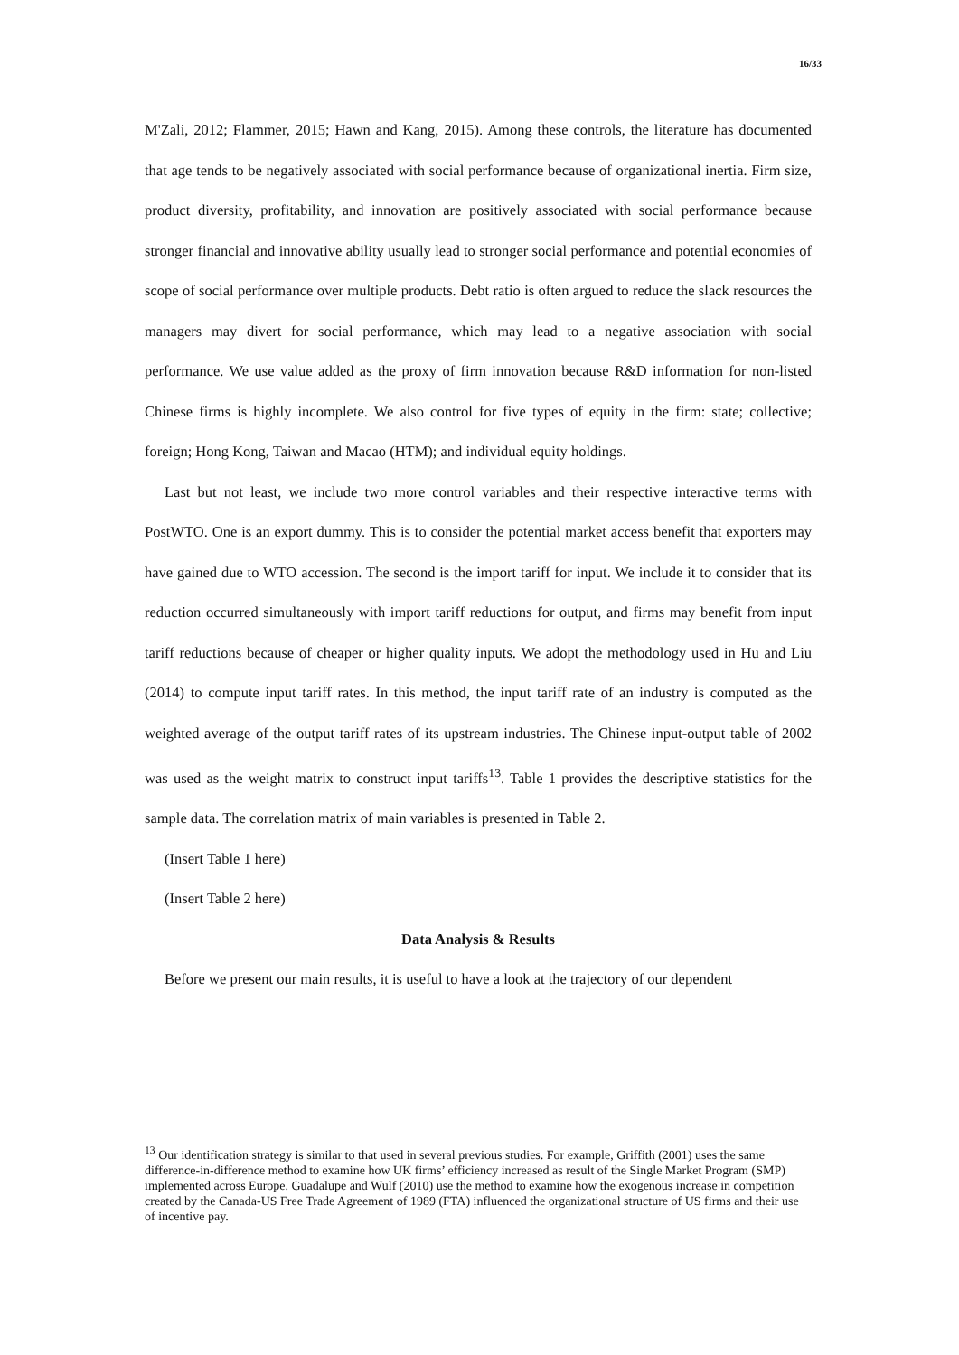16/33
M'Zali, 2012; Flammer, 2015; Hawn and Kang, 2015). Among these controls, the literature has documented that age tends to be negatively associated with social performance because of organizational inertia. Firm size, product diversity, profitability, and innovation are positively associated with social performance because stronger financial and innovative ability usually lead to stronger social performance and potential economies of scope of social performance over multiple products. Debt ratio is often argued to reduce the slack resources the managers may divert for social performance, which may lead to a negative association with social performance. We use value added as the proxy of firm innovation because R&D information for non-listed Chinese firms is highly incomplete. We also control for five types of equity in the firm: state; collective; foreign; Hong Kong, Taiwan and Macao (HTM); and individual equity holdings.
Last but not least, we include two more control variables and their respective interactive terms with PostWTO. One is an export dummy. This is to consider the potential market access benefit that exporters may have gained due to WTO accession. The second is the import tariff for input. We include it to consider that its reduction occurred simultaneously with import tariff reductions for output, and firms may benefit from input tariff reductions because of cheaper or higher quality inputs. We adopt the methodology used in Hu and Liu (2014) to compute input tariff rates. In this method, the input tariff rate of an industry is computed as the weighted average of the output tariff rates of its upstream industries. The Chinese input-output table of 2002 was used as the weight matrix to construct input tariffs<sup>13</sup>. Table 1 provides the descriptive statistics for the sample data. The correlation matrix of main variables is presented in Table 2.
(Insert Table 1 here)
(Insert Table 2 here)
Data Analysis & Results
Before we present our main results, it is useful to have a look at the trajectory of our dependent
<sup>13</sup> Our identification strategy is similar to that used in several previous studies. For example, Griffith (2001) uses the same difference-in-difference method to examine how UK firms’ efficiency increased as result of the Single Market Program (SMP) implemented across Europe. Guadalupe and Wulf (2010) use the method to examine how the exogenous increase in competition created by the Canada-US Free Trade Agreement of 1989 (FTA) influenced the organizational structure of US firms and their use of incentive pay.